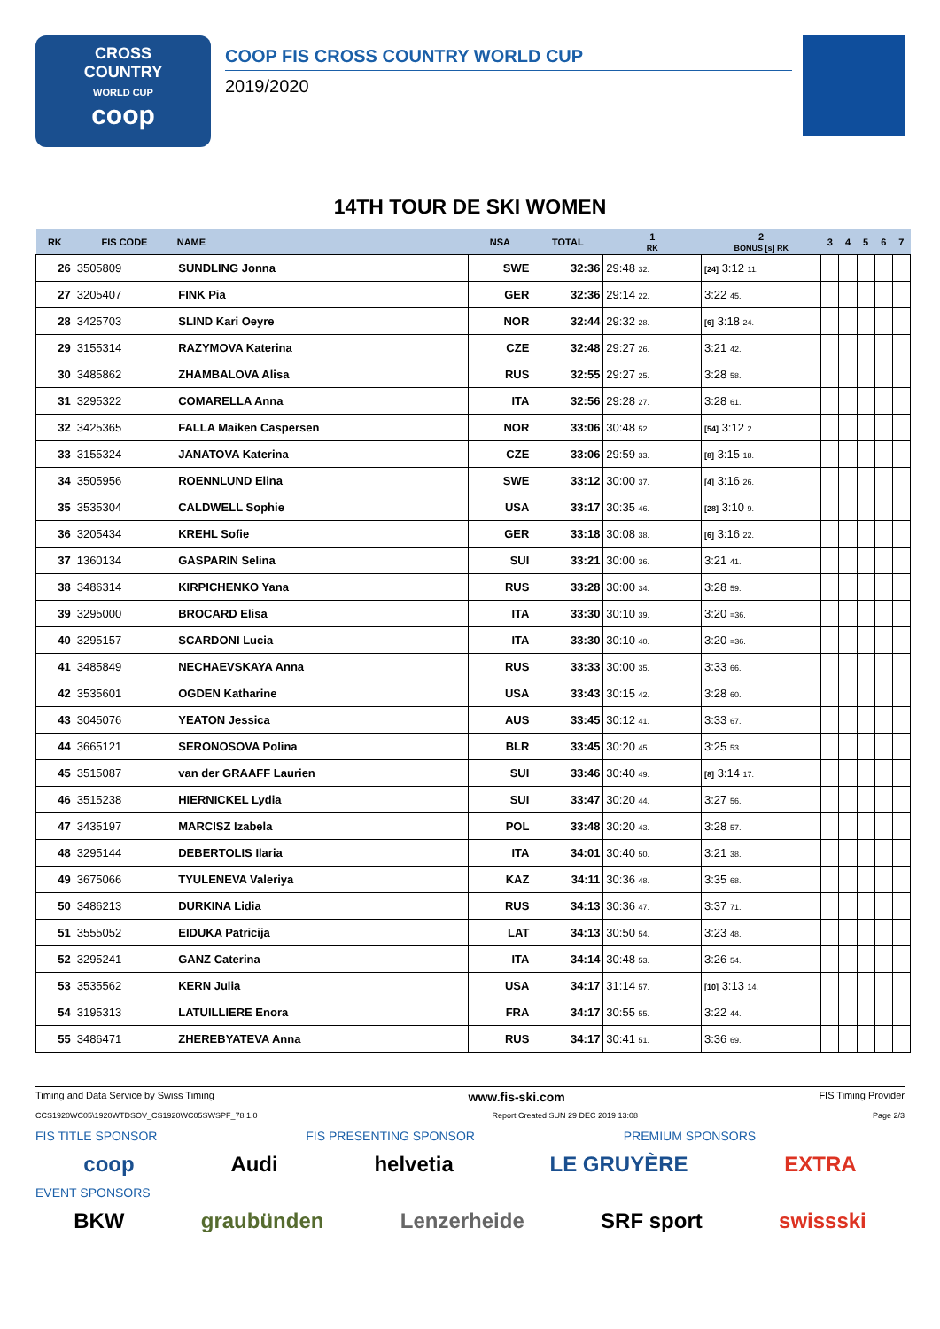CROSS
COUNTRY
WORLD CUP
coop
COOP FIS CROSS COUNTRY WORLD CUP
2019/2020
14TH TOUR DE SKI WOMEN
| RK | FIS CODE | NAME | NSA | TOTAL | 1 RK | 2 BONUS [s] RK | 3 | 4 | 5 | 6 | 7 |
| --- | --- | --- | --- | --- | --- | --- | --- | --- | --- | --- | --- |
| 26 | 3505809 | SUNDLING Jonna | SWE | 32:36 | 29:48 32. | [24] 3:12 11. | | | | | |
| 27 | 3205407 | FINK Pia | GER | 32:36 | 29:14 22. | 3:22 45. | | | | | |
| 28 | 3425703 | SLIND Kari Oeyre | NOR | 32:44 | 29:32 28. | [6] 3:18 24. | | | | | |
| 29 | 3155314 | RAZYMOVA Katerina | CZE | 32:48 | 29:27 26. | 3:21 42. | | | | | |
| 30 | 3485862 | ZHAMBALOVA Alisa | RUS | 32:55 | 29:27 25. | 3:28 58. | | | | | |
| 31 | 3295322 | COMARELLA Anna | ITA | 32:56 | 29:28 27. | 3:28 61. | | | | | |
| 32 | 3425365 | FALLA Maiken Caspersen | NOR | 33:06 | 30:48 52. | [54] 3:12 2. | | | | | |
| 33 | 3155324 | JANATOVA Katerina | CZE | 33:06 | 29:59 33. | [8] 3:15 18. | | | | | |
| 34 | 3505956 | ROENNLUND Elina | SWE | 33:12 | 30:00 37. | [4] 3:16 26. | | | | | |
| 35 | 3535304 | CALDWELL Sophie | USA | 33:17 | 30:35 46. | [28] 3:10 9. | | | | | |
| 36 | 3205434 | KREHL Sofie | GER | 33:18 | 30:08 38. | [6] 3:16 22. | | | | | |
| 37 | 1360134 | GASPARIN Selina | SUI | 33:21 | 30:00 36. | 3:21 41. | | | | | |
| 38 | 3486314 | KIRPICHENKO Yana | RUS | 33:28 | 30:00 34. | 3:28 59. | | | | | |
| 39 | 3295000 | BROCARD Elisa | ITA | 33:30 | 30:10 39. | 3:20 =36. | | | | | |
| 40 | 3295157 | SCARDONI Lucia | ITA | 33:30 | 30:10 40. | 3:20 =36. | | | | | |
| 41 | 3485849 | NECHAEVSKAYA Anna | RUS | 33:33 | 30:00 35. | 3:33 66. | | | | | |
| 42 | 3535601 | OGDEN Katharine | USA | 33:43 | 30:15 42. | 3:28 60. | | | | | |
| 43 | 3045076 | YEATON Jessica | AUS | 33:45 | 30:12 41. | 3:33 67. | | | | | |
| 44 | 3665121 | SERONOSOVA Polina | BLR | 33:45 | 30:20 45. | 3:25 53. | | | | | |
| 45 | 3515087 | van der GRAAFF Laurien | SUI | 33:46 | 30:40 49. | [8] 3:14 17. | | | | | |
| 46 | 3515238 | HIERNICKEL Lydia | SUI | 33:47 | 30:20 44. | 3:27 56. | | | | | |
| 47 | 3435197 | MARCISZ Izabela | POL | 33:48 | 30:20 43. | 3:28 57. | | | | | |
| 48 | 3295144 | DEBERTOLIS Ilaria | ITA | 34:01 | 30:40 50. | 3:21 38. | | | | | |
| 49 | 3675066 | TYULENEVA Valeriya | KAZ | 34:11 | 30:36 48. | 3:35 68. | | | | | |
| 50 | 3486213 | DURKINA Lidia | RUS | 34:13 | 30:36 47. | 3:37 71. | | | | | |
| 51 | 3555052 | EIDUKA Patricija | LAT | 34:13 | 30:50 54. | 3:23 48. | | | | | |
| 52 | 3295241 | GANZ Caterina | ITA | 34:14 | 30:48 53. | 3:26 54. | | | | | |
| 53 | 3535562 | KERN Julia | USA | 34:17 | 31:14 57. | [10] 3:13 14. | | | | | |
| 54 | 3195313 | LATUILLIERE Enora | FRA | 34:17 | 30:55 55. | 3:22 44. | | | | | |
| 55 | 3486471 | ZHEREBYATEVA Anna | RUS | 34:17 | 30:41 51. | 3:36 69. | | | | | |
Timing and Data Service by Swiss Timing www.fis-ski.com FIS Timing Provider
CCS1920WC05\1920WTDSOV_CS1920WC05SWSPF_78 1.0 Report Created SUN 29 DEC 2019 13:08 Page 2/3
FIS TITLE SPONSOR FIS PRESENTING SPONSOR PREMIUM SPONSORS
coop Audi helvetia LE GRUYÈRE EXTRA
EVENT SPONSORS
BKW graubünden Lenzerheide SRF sport swissski